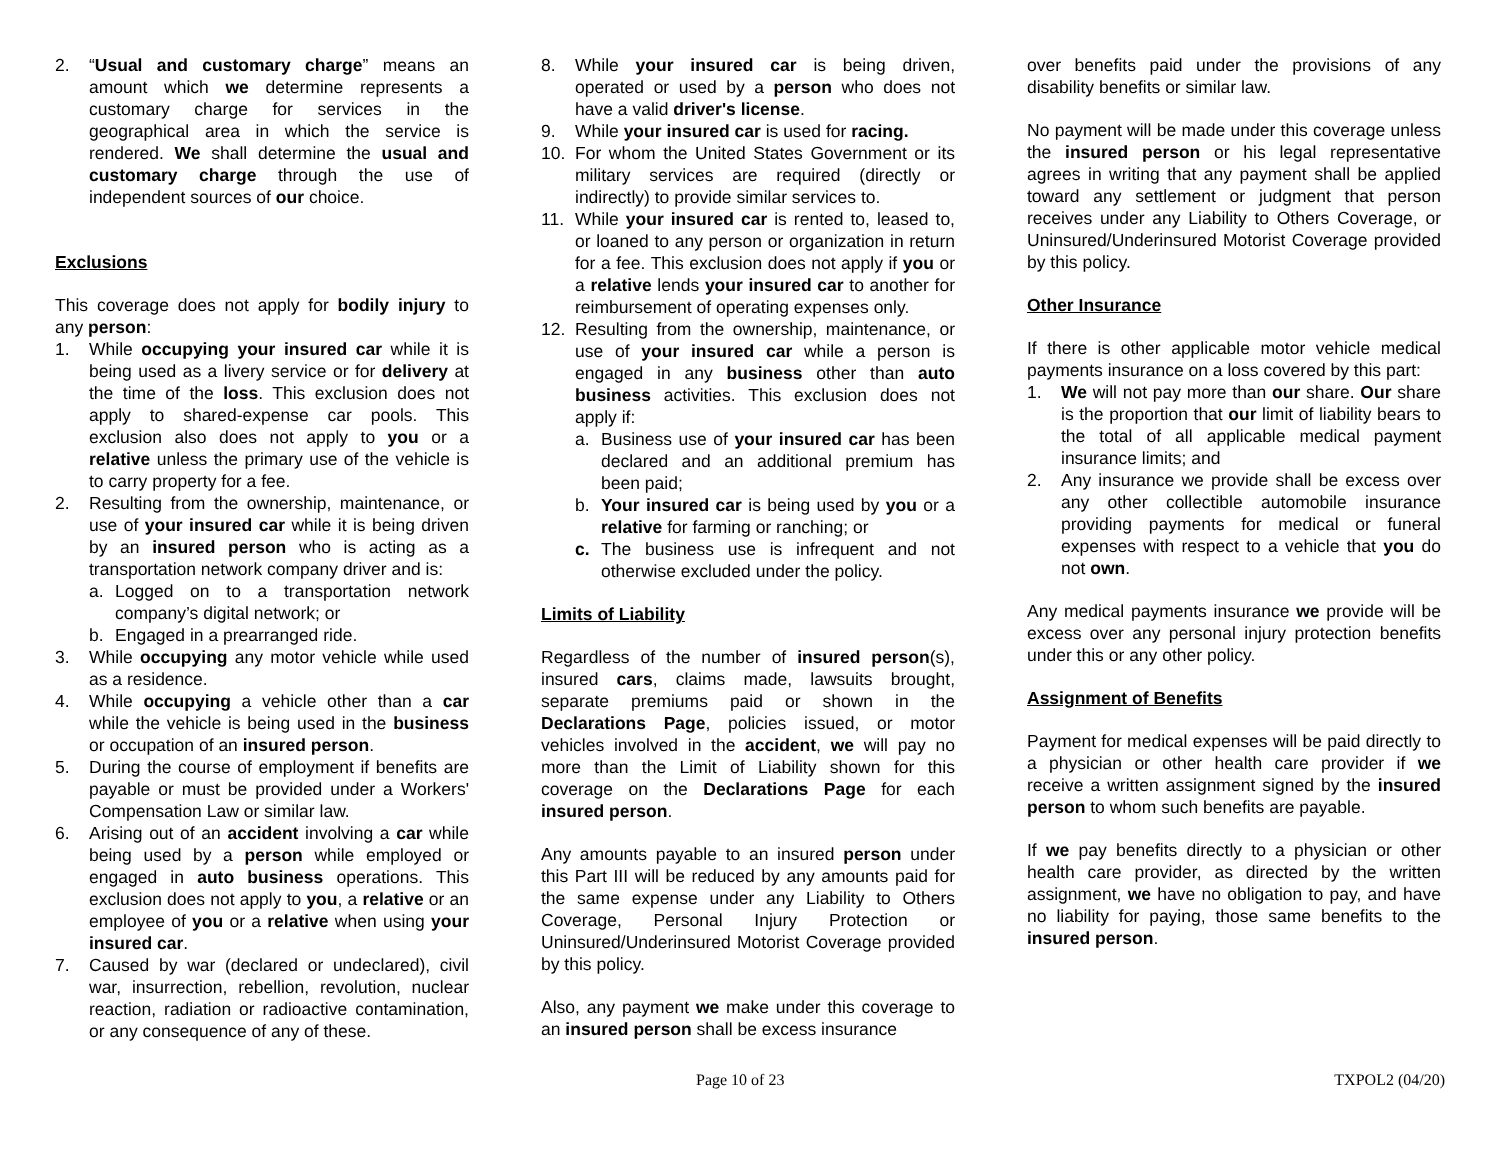2. “Usual and customary charge” means an amount which we determine represents a customary charge for services in the geographical area in which the service is rendered. We shall determine the usual and customary charge through the use of independent sources of our choice.
Exclusions
This coverage does not apply for bodily injury to any person:
1. While occupying your insured car while it is being used as a livery service or for delivery at the time of the loss. This exclusion does not apply to shared-expense car pools. This exclusion also does not apply to you or a relative unless the primary use of the vehicle is to carry property for a fee.
2. Resulting from the ownership, maintenance, or use of your insured car while it is being driven by an insured person who is acting as a transportation network company driver and is:
a. Logged on to a transportation network company’s digital network; or
b. Engaged in a prearranged ride.
3. While occupying any motor vehicle while used as a residence.
4. While occupying a vehicle other than a car while the vehicle is being used in the business or occupation of an insured person.
5. During the course of employment if benefits are payable or must be provided under a Workers' Compensation Law or similar law.
6. Arising out of an accident involving a car while being used by a person while employed or engaged in auto business operations. This exclusion does not apply to you, a relative or an employee of you or a relative when using your insured car.
7. Caused by war (declared or undeclared), civil war, insurrection, rebellion, revolution, nuclear reaction, radiation or radioactive contamination, or any consequence of any of these.
8. While your insured car is being driven, operated or used by a person who does not have a valid driver's license.
9. While your insured car is used for racing.
10. For whom the United States Government or its military services are required (directly or indirectly) to provide similar services to.
11. While your insured car is rented to, leased to, or loaned to any person or organization in return for a fee. This exclusion does not apply if you or a relative lends your insured car to another for reimbursement of operating expenses only.
12. Resulting from the ownership, maintenance, or use of your insured car while a person is engaged in any business other than auto business activities. This exclusion does not apply if:
a. Business use of your insured car has been declared and an additional premium has been paid;
b. Your insured car is being used by you or a relative for farming or ranching; or
c. The business use is infrequent and not otherwise excluded under the policy.
Limits of Liability
Regardless of the number of insured person(s), insured cars, claims made, lawsuits brought, separate premiums paid or shown in the Declarations Page, policies issued, or motor vehicles involved in the accident, we will pay no more than the Limit of Liability shown for this coverage on the Declarations Page for each insured person.
Any amounts payable to an insured person under this Part III will be reduced by any amounts paid for the same expense under any Liability to Others Coverage, Personal Injury Protection or Uninsured/Underinsured Motorist Coverage provided by this policy.
Also, any payment we make under this coverage to an insured person shall be excess insurance
over benefits paid under the provisions of any disability benefits or similar law.
No payment will be made under this coverage unless the insured person or his legal representative agrees in writing that any payment shall be applied toward any settlement or judgment that person receives under any Liability to Others Coverage, or Uninsured/Underinsured Motorist Coverage provided by this policy.
Other Insurance
If there is other applicable motor vehicle medical payments insurance on a loss covered by this part:
1. We will not pay more than our share. Our share is the proportion that our limit of liability bears to the total of all applicable medical payment insurance limits; and
2. Any insurance we provide shall be excess over any other collectible automobile insurance providing payments for medical or funeral expenses with respect to a vehicle that you do not own.
Any medical payments insurance we provide will be excess over any personal injury protection benefits under this or any other policy.
Assignment of Benefits
Payment for medical expenses will be paid directly to a physician or other health care provider if we receive a written assignment signed by the insured person to whom such benefits are payable.
If we pay benefits directly to a physician or other health care provider, as directed by the written assignment, we have no obligation to pay, and have no liability for paying, those same benefits to the insured person.
Page 10 of 23 TXPOL2 (04/20)